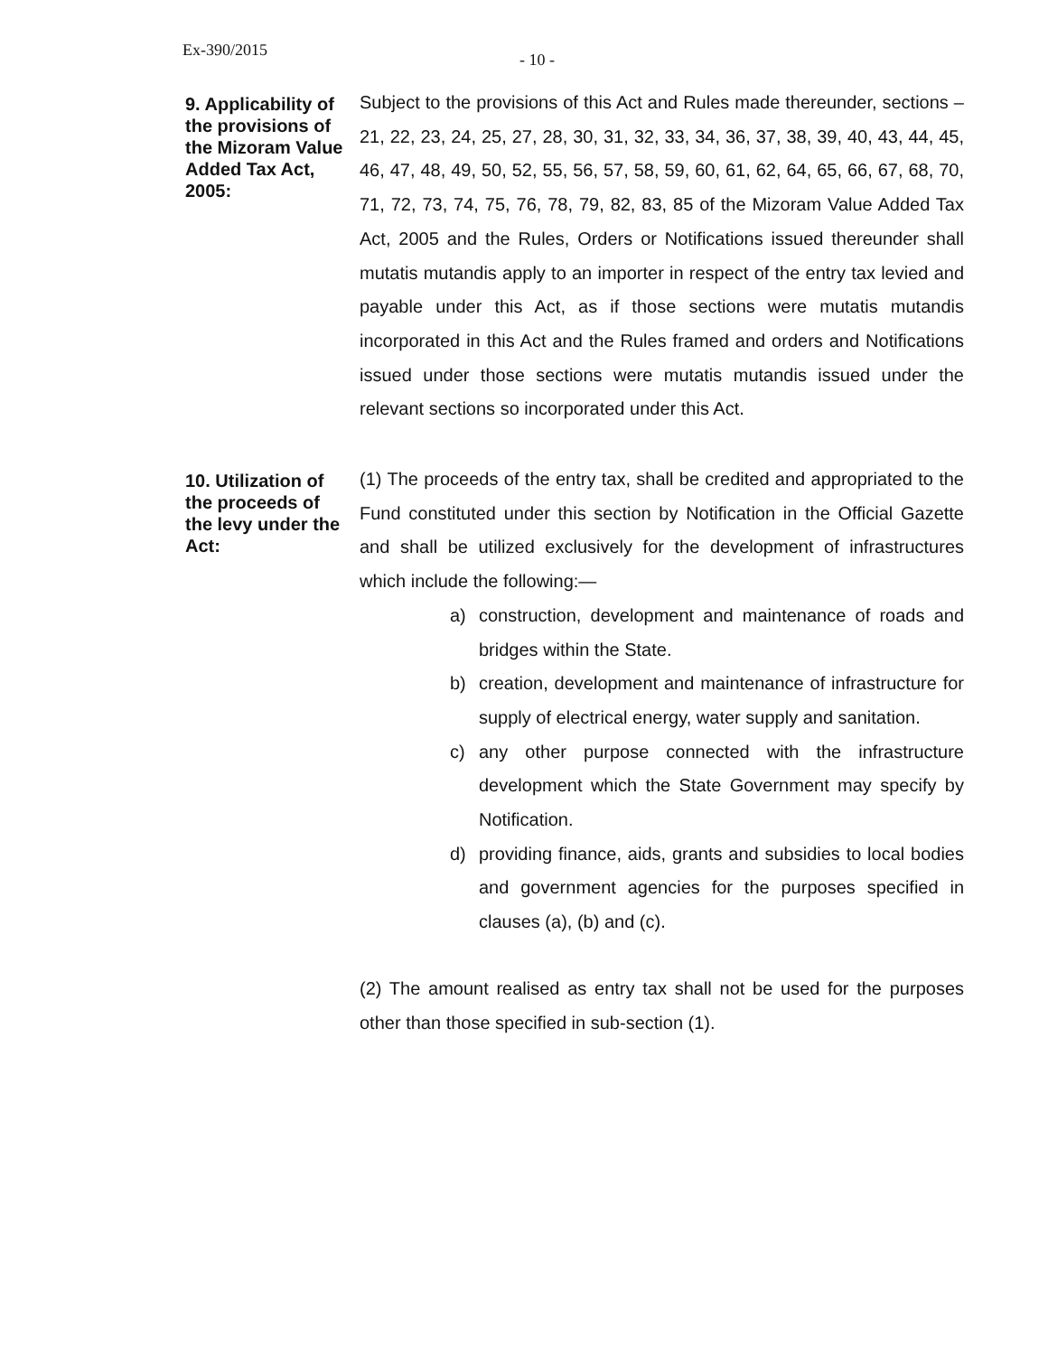Ex-390/2015
- 10 -
9. Applicability of the provisions of the Mizoram Value Added Tax Act, 2005:
Subject to the provisions of this Act and Rules made thereunder, sections – 21, 22, 23, 24, 25, 27, 28, 30, 31, 32, 33, 34, 36, 37, 38, 39, 40, 43, 44, 45, 46, 47, 48, 49, 50, 52, 55, 56, 57, 58, 59, 60, 61, 62, 64, 65, 66, 67, 68, 70, 71, 72, 73, 74, 75, 76, 78, 79, 82, 83, 85 of the Mizoram Value Added Tax Act, 2005 and the Rules, Orders or Notifications issued thereunder shall mutatis mutandis apply to an importer in respect of the entry tax levied and payable under this Act, as if those sections were mutatis mutandis incorporated in this Act and the Rules framed and orders and Notifications issued under those sections were mutatis mutandis issued under the relevant sections so incorporated under this Act.
10. Utilization of the proceeds of the levy under the Act:
(1) The proceeds of the entry tax, shall be credited and appropriated to the Fund constituted under this section by Notification in the Official Gazette and shall be utilized exclusively for the development of infrastructures which include the following:—
a) construction, development and maintenance of roads and bridges within the State.
b) creation, development and maintenance of infrastructure for supply of electrical energy, water supply and sanitation.
c) any other purpose connected with the infrastructure development which the State Government may specify by Notification.
d) providing finance, aids, grants and subsidies to local bodies and government agencies for the purposes specified in clauses (a), (b) and (c).
(2) The amount realised as entry tax shall not be used for the purposes other than those specified in sub-section (1).